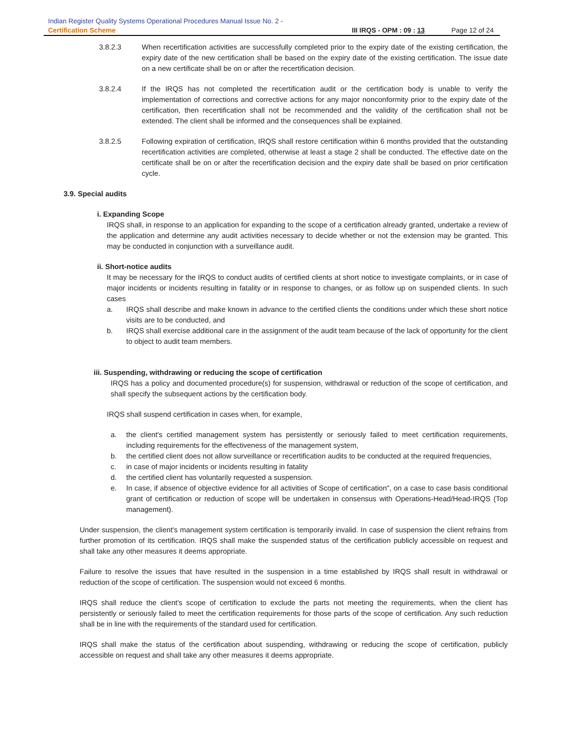Indian Register Quality Systems Operational Procedures Manual Issue No. 2 -
Certification Scheme III IRQS - OPM : 09 : 13 Page 12 of 24
3.8.2.3 When recertification activities are successfully completed prior to the expiry date of the existing certification, the expiry date of the new certification shall be based on the expiry date of the existing certification. The issue date on a new certificate shall be on or after the recertification decision.
3.8.2.4 If the IRQS has not completed the recertification audit or the certification body is unable to verify the implementation of corrections and corrective actions for any major nonconformity prior to the expiry date of the certification, then recertification shall not be recommended and the validity of the certification shall not be extended. The client shall be informed and the consequences shall be explained.
3.8.2.5 Following expiration of certification, IRQS shall restore certification within 6 months provided that the outstanding recertification activities are completed, otherwise at least a stage 2 shall be conducted. The effective date on the certificate shall be on or after the recertification decision and the expiry date shall be based on prior certification cycle.
3.9. Special audits
i. Expanding Scope
IRQS shall, in response to an application for expanding to the scope of a certification already granted, undertake a review of the application and determine any audit activities necessary to decide whether or not the extension may be granted. This may be conducted in conjunction with a surveillance audit.
ii. Short-notice audits
It may be necessary for the IRQS to conduct audits of certified clients at short notice to investigate complaints, or in case of major incidents or incidents resulting in fatality or in response to changes, or as follow up on suspended clients. In such cases
a. IRQS shall describe and make known in advance to the certified clients the conditions under which these short notice visits are to be conducted, and
b. IRQS shall exercise additional care in the assignment of the audit team because of the lack of opportunity for the client to object to audit team members.
iii. Suspending, withdrawing or reducing the scope of certification
IRQS has a policy and documented procedure(s) for suspension, withdrawal or reduction of the scope of certification, and shall specify the subsequent actions by the certification body.
IRQS shall suspend certification in cases when, for example,
a. the client's certified management system has persistently or seriously failed to meet certification requirements, including requirements for the effectiveness of the management system,
b. the certified client does not allow surveillance or recertification audits to be conducted at the required frequencies,
c. in case of major incidents or incidents resulting in fatality
d. the certified client has voluntarily requested a suspension.
e. In case, if absence of objective evidence for all activities of Scope of certification", on a case to case basis conditional grant of certification or reduction of scope will be undertaken in consensus with Operations-Head/Head-IRQS (Top management).
Under suspension, the client's management system certification is temporarily invalid. In case of suspension the client refrains from further promotion of its certification. IRQS shall make the suspended status of the certification publicly accessible on request and shall take any other measures it deems appropriate.
Failure to resolve the issues that have resulted in the suspension in a time established by IRQS shall result in withdrawal or reduction of the scope of certification. The suspension would not exceed 6 months.
IRQS shall reduce the client's scope of certification to exclude the parts not meeting the requirements, when the client has persistently or seriously failed to meet the certification requirements for those parts of the scope of certification. Any such reduction shall be in line with the requirements of the standard used for certification.
IRQS shall make the status of the certification about suspending, withdrawing or reducing the scope of certification, publicly accessible on request and shall take any other measures it deems appropriate.